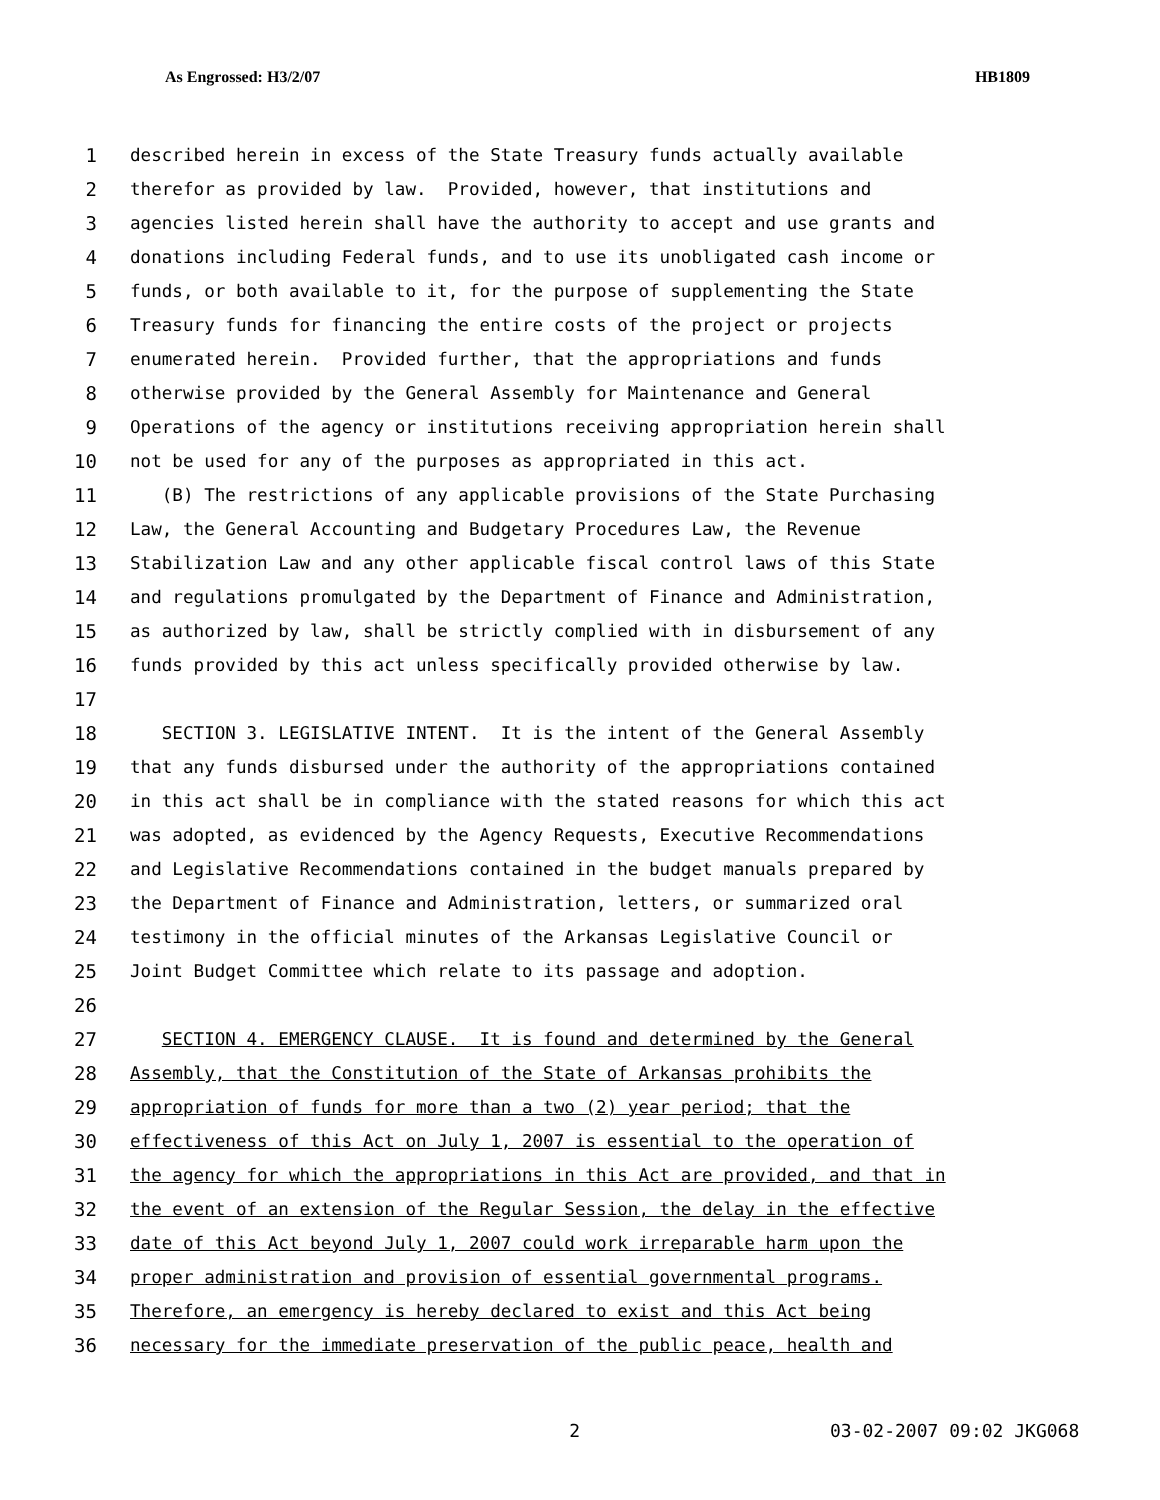As Engrossed: H3/2/07 HB1809
1 described herein in excess of the State Treasury funds actually available
2 therefor as provided by law. Provided, however, that institutions and
3 agencies listed herein shall have the authority to accept and use grants and
4 donations including Federal funds, and to use its unobligated cash income or
5 funds, or both available to it, for the purpose of supplementing the State
6 Treasury funds for financing the entire costs of the project or projects
7 enumerated herein. Provided further, that the appropriations and funds
8 otherwise provided by the General Assembly for Maintenance and General
9 Operations of the agency or institutions receiving appropriation herein shall
10 not be used for any of the purposes as appropriated in this act.
11 (B) The restrictions of any applicable provisions of the State Purchasing
12 Law, the General Accounting and Budgetary Procedures Law, the Revenue
13 Stabilization Law and any other applicable fiscal control laws of this State
14 and regulations promulgated by the Department of Finance and Administration,
15 as authorized by law, shall be strictly complied with in disbursement of any
16 funds provided by this act unless specifically provided otherwise by law.
17
18 SECTION 3. LEGISLATIVE INTENT. It is the intent of the General Assembly
19 that any funds disbursed under the authority of the appropriations contained
20 in this act shall be in compliance with the stated reasons for which this act
21 was adopted, as evidenced by the Agency Requests, Executive Recommendations
22 and Legislative Recommendations contained in the budget manuals prepared by
23 the Department of Finance and Administration, letters, or summarized oral
24 testimony in the official minutes of the Arkansas Legislative Council or
25 Joint Budget Committee which relate to its passage and adoption.
26
27 SECTION 4. EMERGENCY CLAUSE. It is found and determined by the General
28 Assembly, that the Constitution of the State of Arkansas prohibits the
29 appropriation of funds for more than a two (2) year period; that the
30 effectiveness of this Act on July 1, 2007 is essential to the operation of
31 the agency for which the appropriations in this Act are provided, and that in
32 the event of an extension of the Regular Session, the delay in the effective
33 date of this Act beyond July 1, 2007 could work irreparable harm upon the
34 proper administration and provision of essential governmental programs.
35 Therefore, an emergency is hereby declared to exist and this Act being
36 necessary for the immediate preservation of the public peace, health and
2 03-02-2007 09:02 JKG068